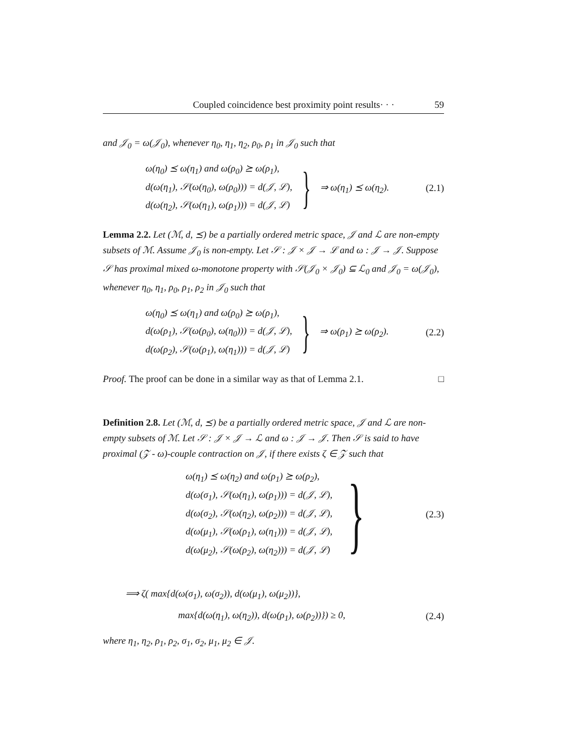Coupled coincidence best proximity point results· · · 59
and 𝒥<sub>0</sub> = ω(𝒥<sub>0</sub>), whenever η<sub>0</sub>, η<sub>1</sub>, η<sub>2</sub>, ρ<sub>0</sub>, ρ<sub>1</sub> in 𝒥<sub>0</sub> such that
ω(η<sub>0</sub>) ⪯ ω(η<sub>1</sub>) and ω(ρ<sub>0</sub>) ⪰ ω(ρ<sub>1</sub>),
d(ω(η<sub>1</sub>), 𝒮(ω(η<sub>0</sub>), ω(ρ<sub>0</sub>))) = d(𝒥, ℒ),
d(ω(η<sub>2</sub>), 𝒮(ω(η<sub>1</sub>), ω(ρ<sub>1</sub>))) = d(𝒥, ℒ)
} ⇒ ω(η<sub>1</sub>) ⪯ ω(η<sub>2</sub>). (2.1)
Lemma 2.2. Let (ℳ, d, ⪯) be a partially ordered metric space, 𝒥 and ℒ are non-empty subsets of ℳ. Assume 𝒥<sub>0</sub> is non-empty. Let 𝒮 : 𝒥 × 𝒥 → ℒ and ω : 𝒥 → 𝒥. Suppose 𝒮 has proximal mixed ω-monotone property with 𝒮(𝒥<sub>0</sub> × 𝒥<sub>0</sub>) ⊆ ℒ<sub>0</sub> and 𝒥<sub>0</sub> = ω(𝒥<sub>0</sub>), whenever η<sub>0</sub>, η<sub>1</sub>, ρ<sub>0</sub>, ρ<sub>1</sub>, ρ<sub>2</sub> in 𝒥<sub>0</sub> such that
ω(η<sub>0</sub>) ⪯ ω(η<sub>1</sub>) and ω(ρ<sub>0</sub>) ⪰ ω(ρ<sub>1</sub>),
d(ω(ρ<sub>1</sub>), 𝒮(ω(ρ<sub>0</sub>), ω(η<sub>0</sub>))) = d(𝒥, ℒ),
d(ω(ρ<sub>2</sub>), 𝒮(ω(ρ<sub>1</sub>), ω(η<sub>1</sub>))) = d(𝒥, ℒ)
} ⇒ ω(ρ<sub>1</sub>) ⪰ ω(ρ<sub>2</sub>). (2.2)
Proof. The proof can be done in a similar way as that of Lemma 2.1. □
Definition 2.8. Let (ℳ, d, ⪯) be a partially ordered metric space, 𝒥 and ℒ are non-empty subsets of ℳ. Let 𝒮 : 𝒥 × 𝒥 → ℒ and ω : 𝒥 → 𝒥. Then 𝒮 is said to have proximal (𝒵 - ω)-couple contraction on 𝒥, if there exists ζ ∈ 𝒵 such that
ω(η<sub>1</sub>) ⪯ ω(η<sub>2</sub>) and ω(ρ<sub>1</sub>) ⪰ ω(ρ<sub>2</sub>),
d(ω(σ<sub>1</sub>), 𝒮(ω(η<sub>1</sub>), ω(ρ<sub>1</sub>))) = d(𝒥, ℒ),
d(ω(σ<sub>2</sub>), 𝒮(ω(η<sub>2</sub>), ω(ρ<sub>2</sub>))) = d(𝒥, ℒ),
d(ω(μ<sub>1</sub>), 𝒮(ω(ρ<sub>1</sub>), ω(η<sub>1</sub>))) = d(𝒥, ℒ),
d(ω(μ<sub>2</sub>), 𝒮(ω(ρ<sub>2</sub>), ω(η<sub>2</sub>))) = d(𝒥, ℒ)
} (2.3)
⟹ ζ( max{d(ω(σ<sub>1</sub>), ω(σ<sub>2</sub>)), d(ω(μ<sub>1</sub>), ω(μ<sub>2</sub>))},
max{d(ω(η<sub>1</sub>), ω(η<sub>2</sub>)), d(ω(ρ<sub>1</sub>), ω(ρ<sub>2</sub>))}) ≥ 0, (2.4)
where η<sub>1</sub>, η<sub>2</sub>, ρ<sub>1</sub>, ρ<sub>2</sub>, σ<sub>1</sub>, σ<sub>2</sub>, μ<sub>1</sub>, μ<sub>2</sub> ∈ 𝒥.